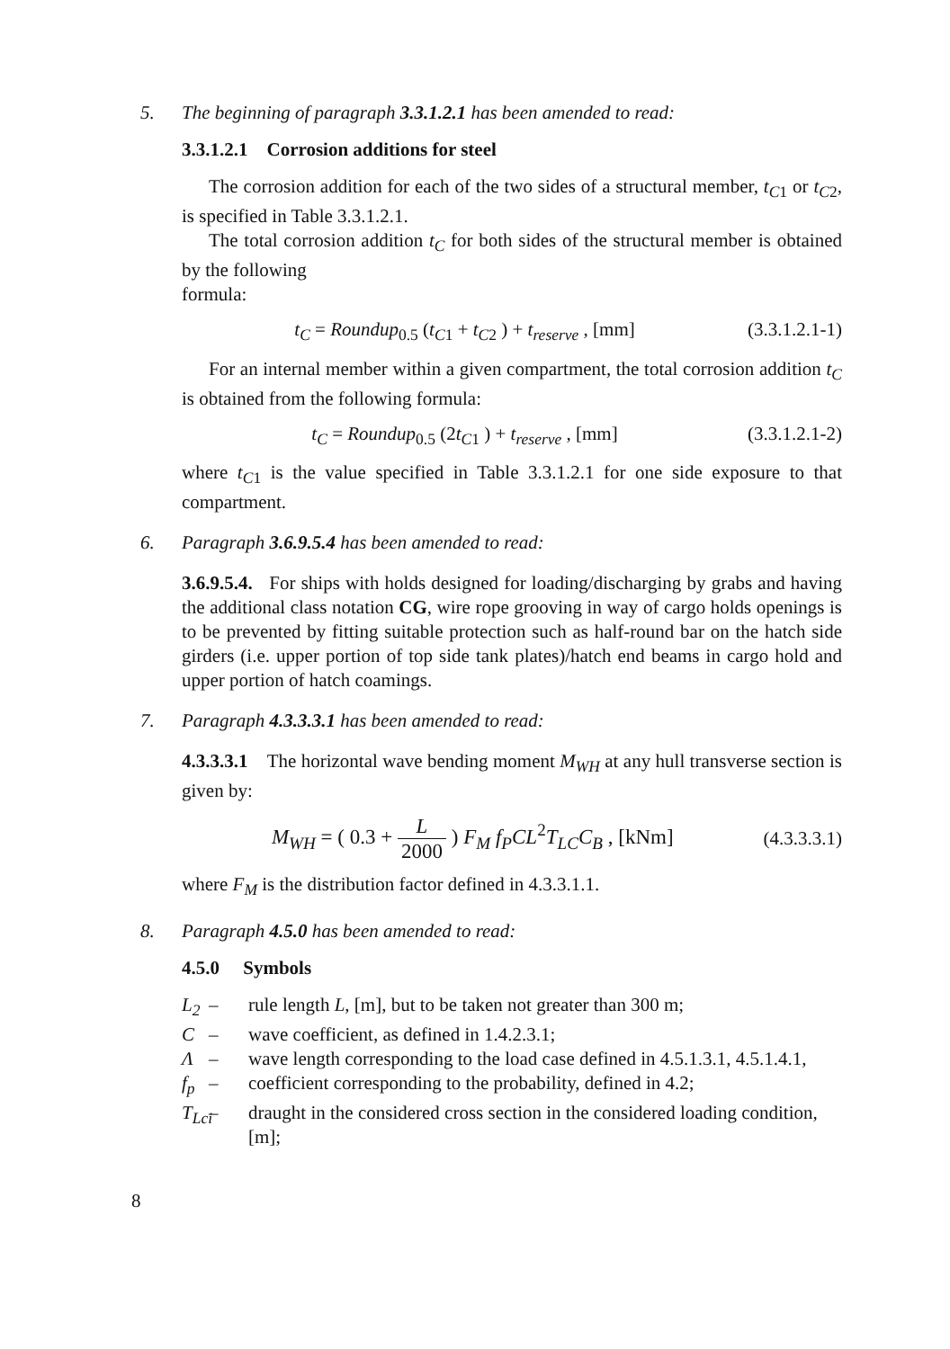5. The beginning of paragraph 3.3.1.2.1 has been amended to read:
3.3.1.2.1 Corrosion additions for steel
The corrosion addition for each of the two sides of a structural member, t<sub>C</sub><sub>1</sub> or t<sub>C</sub><sub>2</sub>, is specified in Table 3.3.1.2.1.
The total corrosion addition t<sub>C</sub> for both sides of the structural member is obtained by the following
formula:
t<sub>C</sub> = Roundup<sub>0.5</sub> (t<sub>C</sub><sub>1</sub> + t<sub>C</sub><sub>2</sub> ) + t<sub>reserve</sub> , [mm] (3.3.1.2.1-1)
For an internal member within a given compartment, the total corrosion addition t<sub>C</sub> is obtained from the following formula:
t<sub>C</sub> = Roundup<sub>0.5</sub> (2t<sub>C</sub><sub>1</sub> ) + t<sub>reserve</sub> , [mm] (3.3.1.2.1-2)
where t<sub>C</sub><sub>1</sub> is the value specified in Table 3.3.1.2.1 for one side exposure to that compartment.
6. Paragraph 3.6.9.5.4 has been amended to read:
3.6.9.5.4. For ships with holds designed for loading/discharging by grabs and having the additional class notation CG, wire rope grooving in way of cargo holds openings is to be prevented by fitting suitable protection such as half-round bar on the hatch side girders (i.e. upper portion of top side tank plates)/hatch end beams in cargo hold and upper portion of hatch coamings.
7. Paragraph 4.3.3.3.1 has been amended to read:
4.3.3.3.1 The horizontal wave bending moment M<sub>WH</sub> at any hull transverse section is given by:
M<sub>WH</sub> = ( 0.3 + L 2000 ) F<sub>M</sub> f<sub>P</sub>CL<sup>2</sup>T<sub>LC</sub>C<sub>B</sub> , [kNm] (4.3.3.3.1)
where F<sub>M</sub> is the distribution factor defined in 4.3.3.1.1.
8. Paragraph 4.5.0 has been amended to read:
4.5.0 Symbols
L<sub>2</sub> – rule length L, [m], but to be taken not greater than 300 m;
C – wave coefficient, as defined in 1.4.2.3.1;
Λ – wave length corresponding to the load case defined in 4.5.1.3.1, 4.5.1.4.1,
f<sub>p</sub> – coefficient corresponding to the probability, defined in 4.2;
T<sub>Lci</sub> – draught in the considered cross section in the considered loading condition, [m];
8